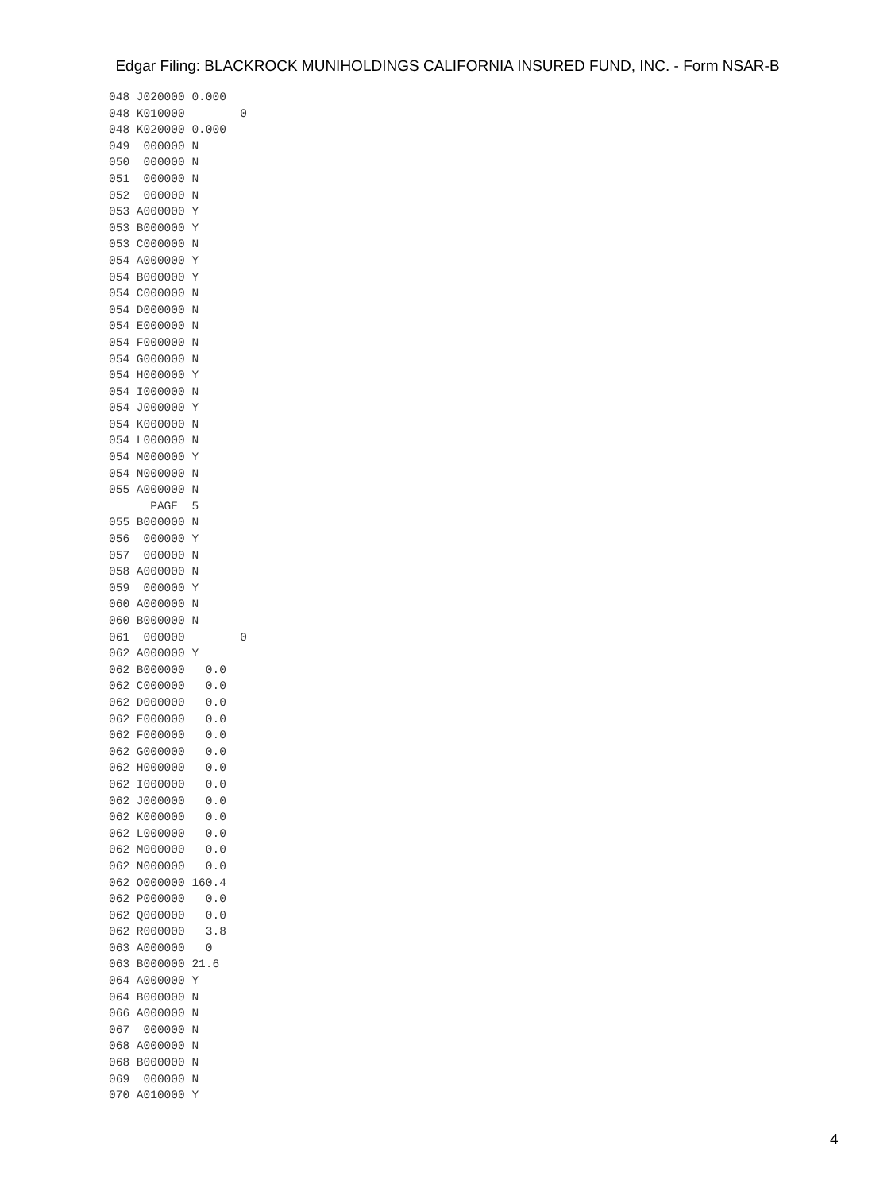Edgar Filing: BLACKROCK MUNIHOLDINGS CALIFORNIA INSURED FUND, INC. - Form NSAR-B
048 J020000 0.000
048 K010000        0
048 K020000 0.000
049  000000 N
050  000000 N
051  000000 N
052  000000 N
053 A000000 Y
053 B000000 Y
053 C000000 N
054 A000000 Y
054 B000000 Y
054 C000000 N
054 D000000 N
054 E000000 N
054 F000000 N
054 G000000 N
054 H000000 Y
054 I000000 N
054 J000000 Y
054 K000000 N
054 L000000 N
054 M000000 Y
054 N000000 N
055 A000000 N
      PAGE  5
055 B000000 N
056  000000 Y
057  000000 N
058 A000000 N
059  000000 Y
060 A000000 N
060 B000000 N
061  000000        0
062 A000000 Y
062 B000000   0.0
062 C000000   0.0
062 D000000   0.0
062 E000000   0.0
062 F000000   0.0
062 G000000   0.0
062 H000000   0.0
062 I000000   0.0
062 J000000   0.0
062 K000000   0.0
062 L000000   0.0
062 M000000   0.0
062 N000000   0.0
062 O000000 160.4
062 P000000   0.0
062 Q000000   0.0
062 R000000   3.8
063 A000000   0
063 B000000 21.6
064 A000000 Y
064 B000000 N
066 A000000 N
067  000000 N
068 A000000 N
068 B000000 N
069  000000 N
070 A010000 Y
4